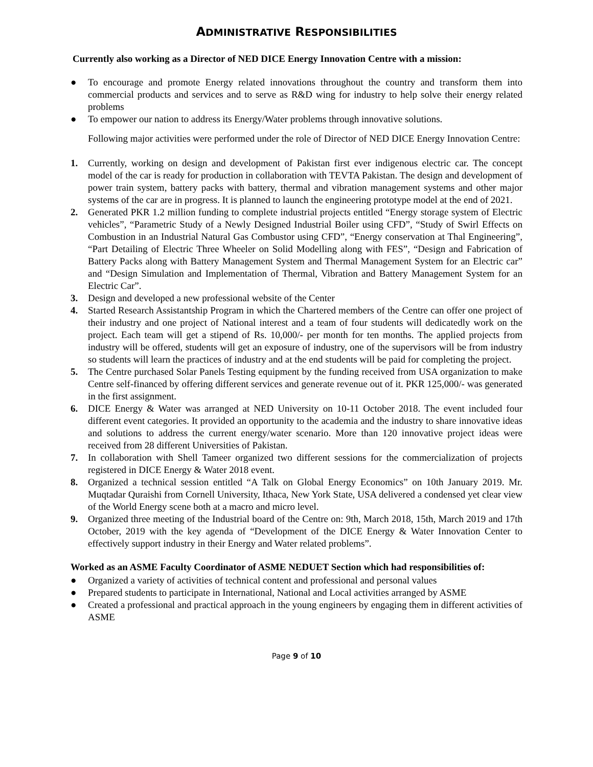ADMINISTRATIVE RESPONSIBILITIES
Currently also working as a Director of NED DICE Energy Innovation Centre with a mission:
● To encourage and promote Energy related innovations throughout the country and transform them into commercial products and services and to serve as R&D wing for industry to help solve their energy related problems
● To empower our nation to address its Energy/Water problems through innovative solutions.
Following major activities were performed under the role of Director of NED DICE Energy Innovation Centre:
1. Currently, working on design and development of Pakistan first ever indigenous electric car. The concept model of the car is ready for production in collaboration with TEVTA Pakistan. The design and development of power train system, battery packs with battery, thermal and vibration management systems and other major systems of the car are in progress. It is planned to launch the engineering prototype model at the end of 2021.
2. Generated PKR 1.2 million funding to complete industrial projects entitled “Energy storage system of Electric vehicles”, “Parametric Study of a Newly Designed Industrial Boiler using CFD”, “Study of Swirl Effects on Combustion in an Industrial Natural Gas Combustor using CFD”, “Energy conservation at Thal Engineering”, “Part Detailing of Electric Three Wheeler on Solid Modelling along with FES”, “Design and Fabrication of Battery Packs along with Battery Management System and Thermal Management System for an Electric car” and “Design Simulation and Implementation of Thermal, Vibration and Battery Management System for an Electric Car”.
3. Design and developed a new professional website of the Center
4. Started Research Assistantship Program in which the Chartered members of the Centre can offer one project of their industry and one project of National interest and a team of four students will dedicatedly work on the project. Each team will get a stipend of Rs. 10,000/- per month for ten months. The applied projects from industry will be offered, students will get an exposure of industry, one of the supervisors will be from industry so students will learn the practices of industry and at the end students will be paid for completing the project.
5. The Centre purchased Solar Panels Testing equipment by the funding received from USA organization to make Centre self-financed by offering different services and generate revenue out of it. PKR 125,000/- was generated in the first assignment.
6. DICE Energy & Water was arranged at NED University on 10-11 October 2018. The event included four different event categories. It provided an opportunity to the academia and the industry to share innovative ideas and solutions to address the current energy/water scenario. More than 120 innovative project ideas were received from 28 different Universities of Pakistan.
7. In collaboration with Shell Tameer organized two different sessions for the commercialization of projects registered in DICE Energy & Water 2018 event.
8. Organized a technical session entitled “A Talk on Global Energy Economics” on 10th January 2019. Mr. Muqtadar Quraishi from Cornell University, Ithaca, New York State, USA delivered a condensed yet clear view of the World Energy scene both at a macro and micro level.
9. Organized three meeting of the Industrial board of the Centre on: 9th, March 2018, 15th, March 2019 and 17th October, 2019 with the key agenda of “Development of the DICE Energy & Water Innovation Center to effectively support industry in their Energy and Water related problems”.
Worked as an ASME Faculty Coordinator of ASME NEDUET Section which had responsibilities of:
● Organized a variety of activities of technical content and professional and personal values
● Prepared students to participate in International, National and Local activities arranged by ASME
● Created a professional and practical approach in the young engineers by engaging them in different activities of ASME
Page 9 of 10